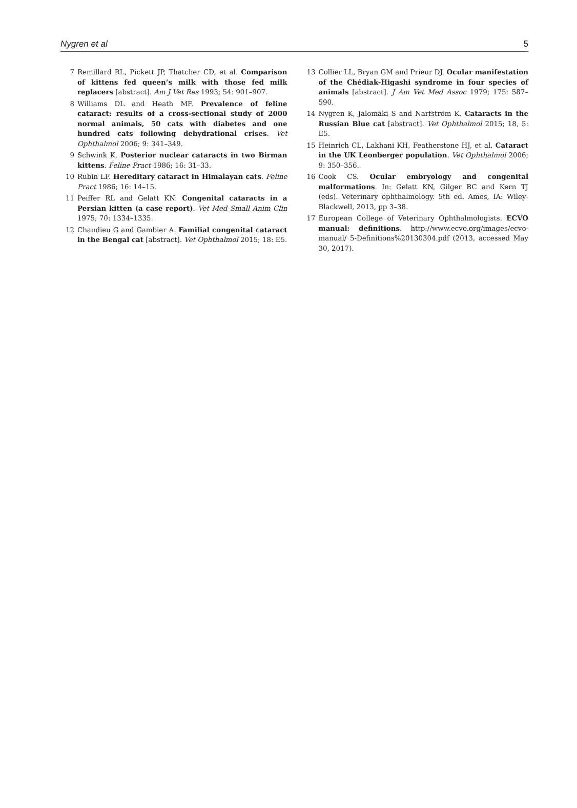Nygren et al 5
7 Remillard RL, Pickett JP, Thatcher CD, et al. Comparison of kittens fed queen’s milk with those fed milk replacers [abstract]. Am J Vet Res 1993; 54: 901–907.
8 Williams DL and Heath MF. Prevalence of feline cataract: results of a cross-sectional study of 2000 normal animals, 50 cats with diabetes and one hundred cats following dehydrational crises. Vet Ophthalmol 2006; 9: 341–349.
9 Schwink K. Posterior nuclear cataracts in two Birman kittens. Feline Pract 1986; 16: 31–33.
10 Rubin LF. Hereditary cataract in Himalayan cats. Feline Pract 1986; 16: 14–15.
11 Peiffer RL and Gelatt KN. Congenital cataracts in a Persian kitten (a case report). Vet Med Small Anim Clin 1975; 70: 1334–1335.
12 Chaudieu G and Gambier A. Familial congenital cataract in the Bengal cat [abstract]. Vet Ophthalmol 2015; 18: E5.
13 Collier LL, Bryan GM and Prieur DJ. Ocular manifestation of the Chédiak-Higashi syndrome in four species of animals [abstract]. J Am Vet Med Assoc 1979; 175: 587–590.
14 Nygren K, Jalomäki S and Narfström K. Cataracts in the Russian Blue cat [abstract]. Vet Ophthalmol 2015; 18, 5: E5.
15 Heinrich CL, Lakhani KH, Featherstone HJ, et al. Cataract in the UK Leonberger population. Vet Ophthalmol 2006; 9: 350–356.
16 Cook CS. Ocular embryology and congenital malformations. In: Gelatt KN, Gilger BC and Kern TJ (eds). Veterinary ophthalmology. 5th ed. Ames, IA: Wiley-Blackwell, 2013, pp 3–38.
17 European College of Veterinary Ophthalmologists. ECVO manual: definitions. http://www.ecvo.org/images/ecvo-manual/ 5-Definitions%20130304.pdf (2013, accessed May 30, 2017).